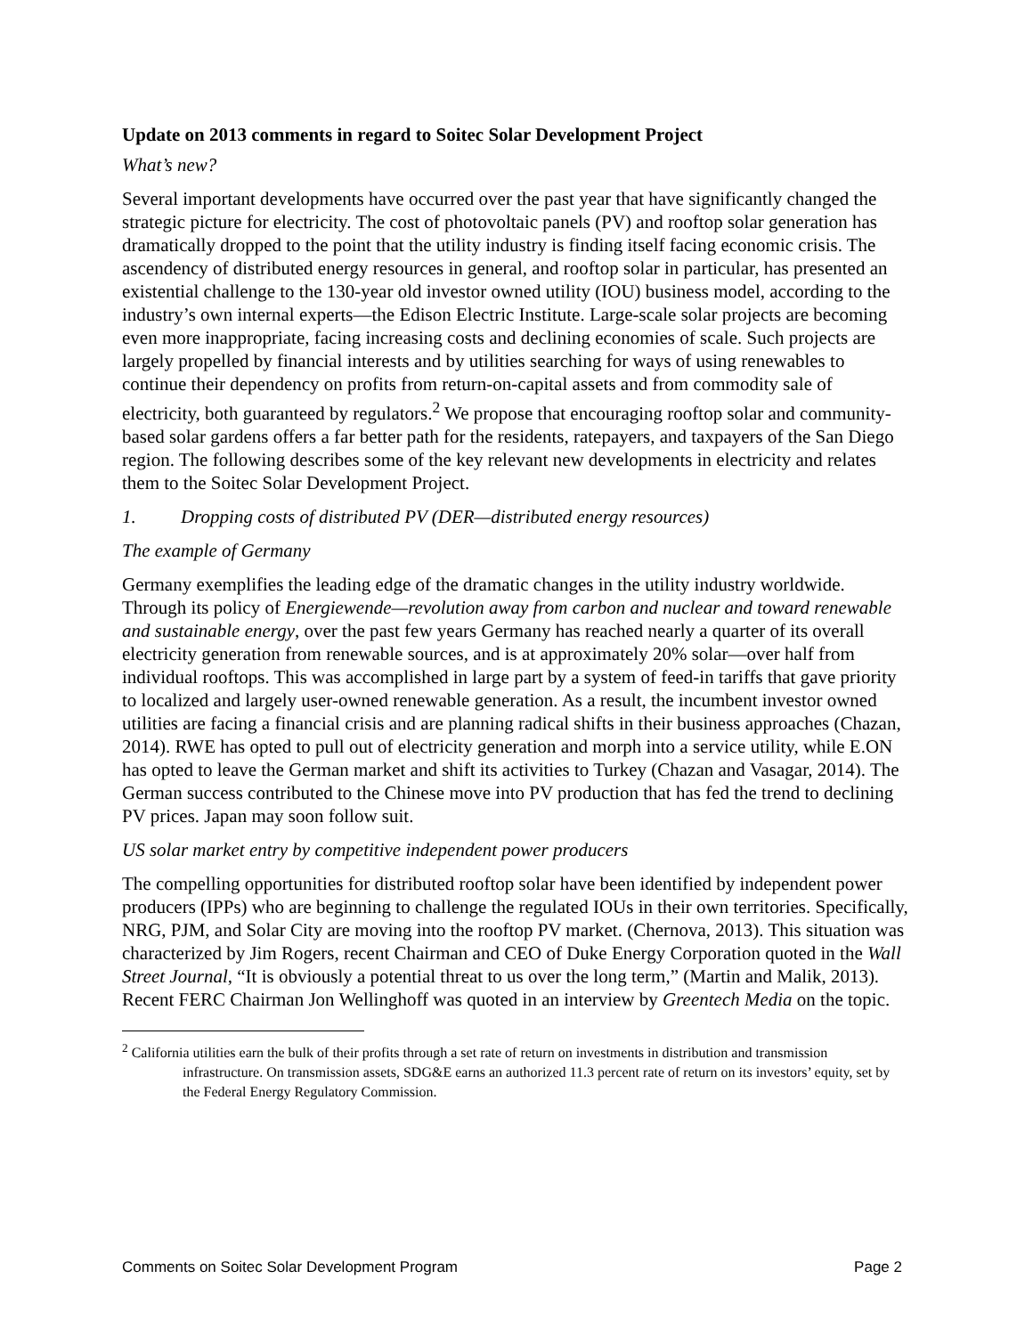Update on 2013 comments in regard to Soitec Solar Development Project
What’s new?
Several important developments have occurred over the past year that have significantly changed the strategic picture for electricity. The cost of photovoltaic panels (PV) and rooftop solar generation has dramatically dropped to the point that the utility industry is finding itself facing economic crisis. The ascendency of distributed energy resources in general, and rooftop solar in particular, has presented an existential challenge to the 130-year old investor owned utility (IOU) business model, according to the industry’s own internal experts—the Edison Electric Institute. Large-scale solar projects are becoming even more inappropriate, facing increasing costs and declining economies of scale. Such projects are largely propelled by financial interests and by utilities searching for ways of using renewables to continue their dependency on profits from return-on-capital assets and from commodity sale of electricity, both guaranteed by regulators.<sup>2</sup> We propose that encouraging rooftop solar and community-based solar gardens offers a far better path for the residents, ratepayers, and taxpayers of the San Diego region. The following describes some of the key relevant new developments in electricity and relates them to the Soitec Solar Development Project.
1. Dropping costs of distributed PV (DER—distributed energy resources)
The example of Germany
Germany exemplifies the leading edge of the dramatic changes in the utility industry worldwide. Through its policy of Energiewende—revolution away from carbon and nuclear and toward renewable and sustainable energy, over the past few years Germany has reached nearly a quarter of its overall electricity generation from renewable sources, and is at approximately 20% solar—over half from individual rooftops. This was accomplished in large part by a system of feed-in tariffs that gave priority to localized and largely user-owned renewable generation. As a result, the incumbent investor owned utilities are facing a financial crisis and are planning radical shifts in their business approaches (Chazan, 2014). RWE has opted to pull out of electricity generation and morph into a service utility, while E.ON has opted to leave the German market and shift its activities to Turkey (Chazan and Vasagar, 2014). The German success contributed to the Chinese move into PV production that has fed the trend to declining PV prices. Japan may soon follow suit.
US solar market entry by competitive independent power producers
The compelling opportunities for distributed rooftop solar have been identified by independent power producers (IPPs) who are beginning to challenge the regulated IOUs in their own territories. Specifically, NRG, PJM, and Solar City are moving into the rooftop PV market. (Chernova, 2013). This situation was characterized by Jim Rogers, recent Chairman and CEO of Duke Energy Corporation quoted in the Wall Street Journal, “It is obviously a potential threat to us over the long term,” (Martin and Malik, 2013). Recent FERC Chairman Jon Wellinghoff was quoted in an interview by Greentech Media on the topic.
<sup>2</sup> California utilities earn the bulk of their profits through a set rate of return on investments in distribution and transmission infrastructure. On transmission assets, SDG&E earns an authorized 11.3 percent rate of return on its investors’ equity, set by the Federal Energy Regulatory Commission.
Comments on Soitec Solar Development Program Page 2